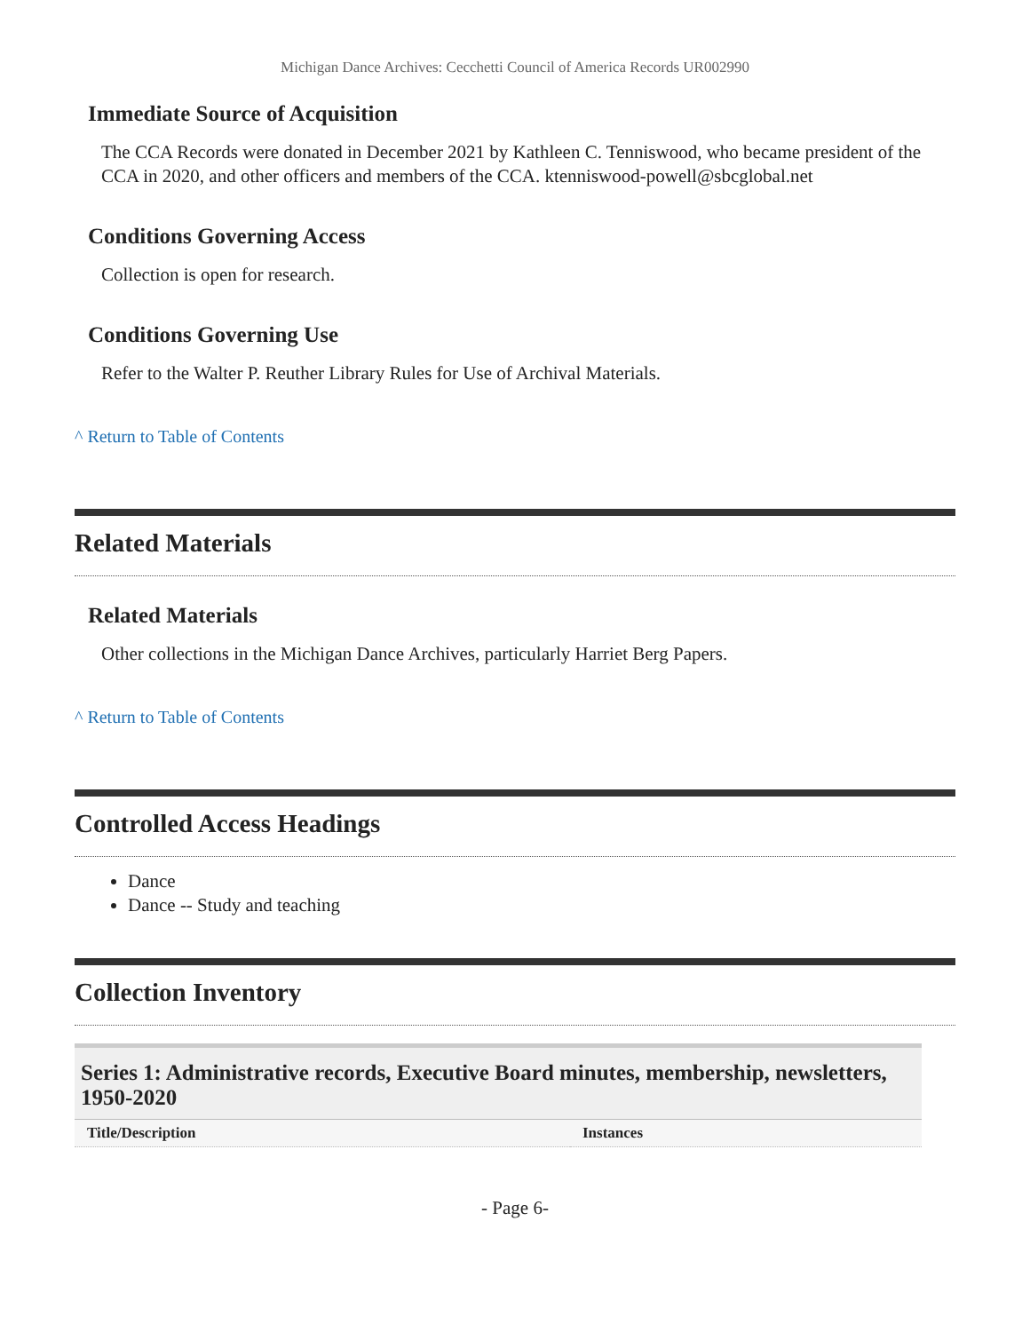Michigan Dance Archives: Cecchetti Council of America Records UR002990
Immediate Source of Acquisition
The CCA Records were donated in December 2021 by Kathleen C. Tenniswood, who became president of the CCA in 2020, and other officers and members of the CCA. ktenniswood-powell@sbcglobal.net
Conditions Governing Access
Collection is open for research.
Conditions Governing Use
Refer to the Walter P. Reuther Library Rules for Use of Archival Materials.
^ Return to Table of Contents
Related Materials
Related Materials
Other collections in the Michigan Dance Archives, particularly Harriet Berg Papers.
^ Return to Table of Contents
Controlled Access Headings
Dance
Dance -- Study and teaching
Collection Inventory
Series 1: Administrative records, Executive Board minutes, membership, newsletters, 1950-2020
| Title/Description | Instances |
| --- | --- |
- Page 6-